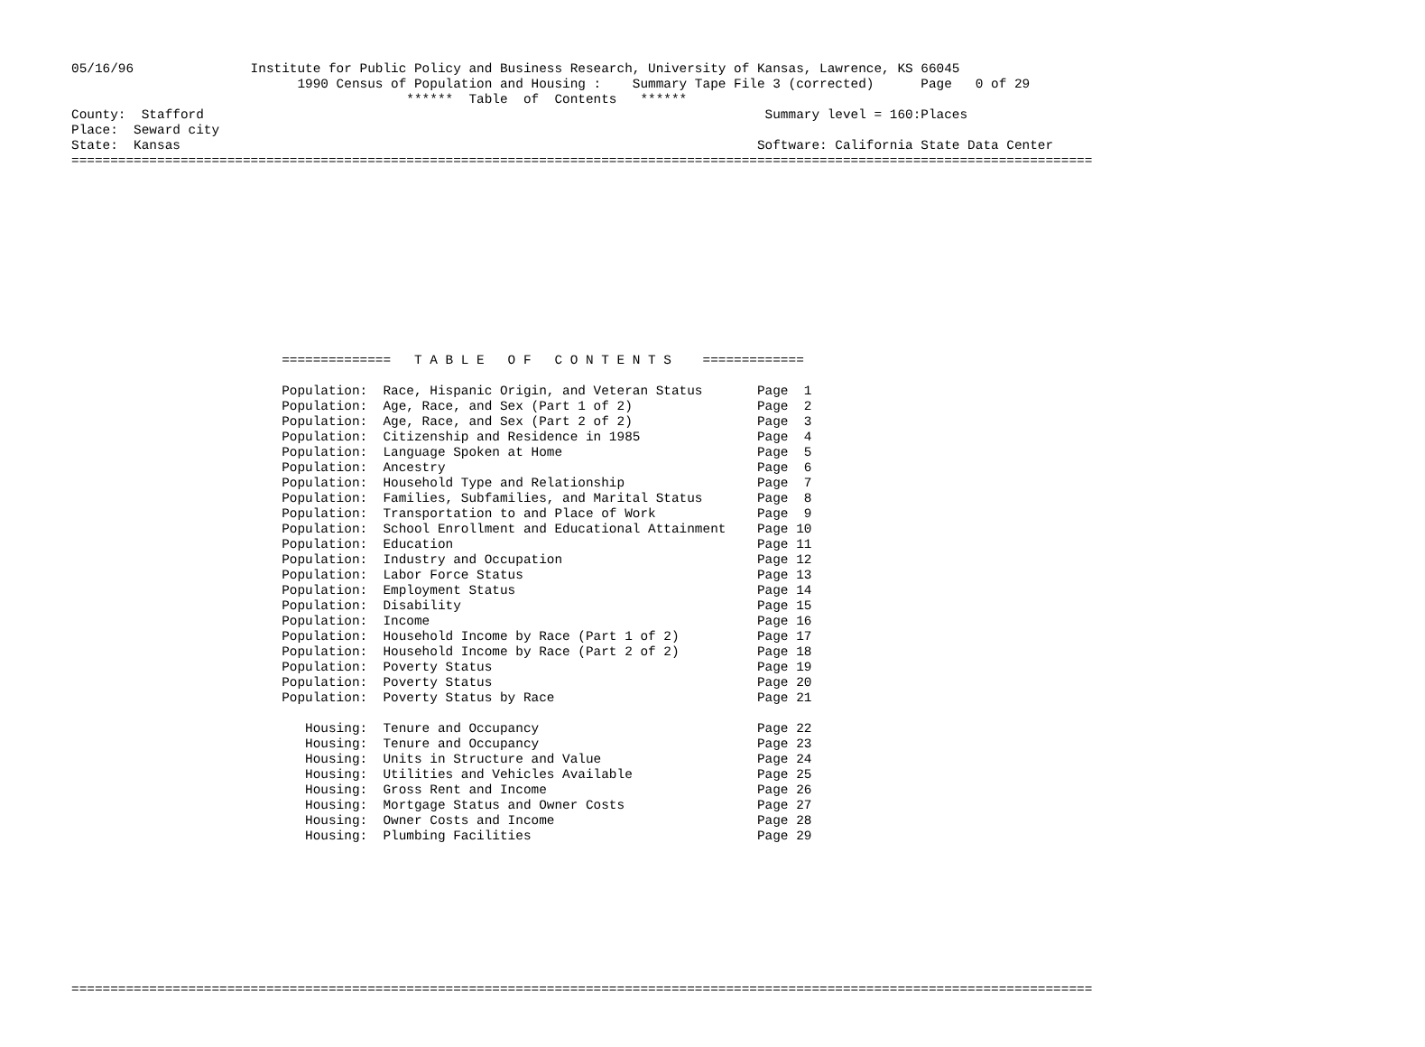05/16/96               Institute for Public Policy and Business Research, University of Kansas, Lawrence, KS 66045
                             1990 Census of Population and Housing :    Summary Tape File 3 (corrected)      Page   0 of 29
                                           ******  Table  of  Contents   ******
County:  Stafford                                                                        Summary level = 160:Places
Place:  Seward city
State:  Kansas                                                                          Software: California State Data Center
===================================================================================================================================












                           ==============   T A B L E   O F   C O N T E N T S    =============

                           Population:  Race, Hispanic Origin, and Veteran Status       Page  1
                           Population:  Age, Race, and Sex (Part 1 of 2)                Page  2
                           Population:  Age, Race, and Sex (Part 2 of 2)                Page  3
                           Population:  Citizenship and Residence in 1985               Page  4
                           Population:  Language Spoken at Home                         Page  5
                           Population:  Ancestry                                        Page  6
                           Population:  Household Type and Relationship                 Page  7
                           Population:  Families, Subfamilies, and Marital Status       Page  8
                           Population:  Transportation to and Place of Work             Page  9
                           Population:  School Enrollment and Educational Attainment    Page 10
                           Population:  Education                                       Page 11
                           Population:  Industry and Occupation                         Page 12
                           Population:  Labor Force Status                              Page 13
                           Population:  Employment Status                               Page 14
                           Population:  Disability                                      Page 15
                           Population:  Income                                          Page 16
                           Population:  Household Income by Race (Part 1 of 2)          Page 17
                           Population:  Household Income by Race (Part 2 of 2)          Page 18
                           Population:  Poverty Status                                  Page 19
                           Population:  Poverty Status                                  Page 20
                           Population:  Poverty Status by Race                          Page 21

                              Housing:  Tenure and Occupancy                            Page 22
                              Housing:  Tenure and Occupancy                            Page 23
                              Housing:  Units in Structure and Value                    Page 24
                              Housing:  Utilities and Vehicles Available                Page 25
                              Housing:  Gross Rent and Income                           Page 26
                              Housing:  Mortgage Status and Owner Costs                 Page 27
                              Housing:  Owner Costs and Income                          Page 28
                              Housing:  Plumbing Facilities                             Page 29









===================================================================================================================================